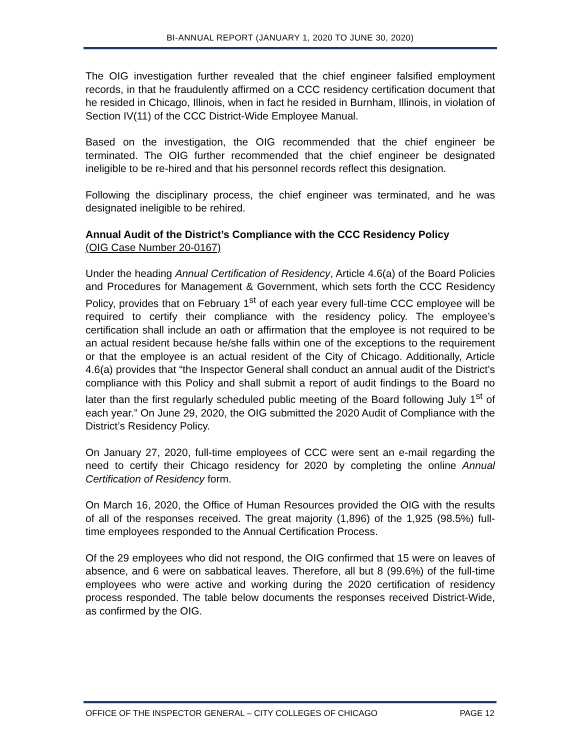BI-ANNUAL REPORT (JANUARY 1, 2020 TO JUNE 30, 2020)
The OIG investigation further revealed that the chief engineer falsified employment records, in that he fraudulently affirmed on a CCC residency certification document that he resided in Chicago, Illinois, when in fact he resided in Burnham, Illinois, in violation of Section IV(11) of the CCC District-Wide Employee Manual.
Based on the investigation, the OIG recommended that the chief engineer be terminated. The OIG further recommended that the chief engineer be designated ineligible to be re-hired and that his personnel records reflect this designation.
Following the disciplinary process, the chief engineer was terminated, and he was designated ineligible to be rehired.
Annual Audit of the District’s Compliance with the CCC Residency Policy
(OIG Case Number 20-0167)
Under the heading Annual Certification of Residency, Article 4.6(a) of the Board Policies and Procedures for Management & Government, which sets forth the CCC Residency Policy, provides that on February 1<sup>st</sup> of each year every full-time CCC employee will be required to certify their compliance with the residency policy. The employee’s certification shall include an oath or affirmation that the employee is not required to be an actual resident because he/she falls within one of the exceptions to the requirement or that the employee is an actual resident of the City of Chicago. Additionally, Article 4.6(a) provides that “the Inspector General shall conduct an annual audit of the District’s compliance with this Policy and shall submit a report of audit findings to the Board no later than the first regularly scheduled public meeting of the Board following July 1<sup>st</sup> of each year.” On June 29, 2020, the OIG submitted the 2020 Audit of Compliance with the District’s Residency Policy.
On January 27, 2020, full-time employees of CCC were sent an e-mail regarding the need to certify their Chicago residency for 2020 by completing the online Annual Certification of Residency form.
On March 16, 2020, the Office of Human Resources provided the OIG with the results of all of the responses received. The great majority (1,896) of the 1,925 (98.5%) full-time employees responded to the Annual Certification Process.
Of the 29 employees who did not respond, the OIG confirmed that 15 were on leaves of absence, and 6 were on sabbatical leaves. Therefore, all but 8 (99.6%) of the full-time employees who were active and working during the 2020 certification of residency process responded. The table below documents the responses received District-Wide, as confirmed by the OIG.
OFFICE OF THE INSPECTOR GENERAL – CITY COLLEGES OF CHICAGO PAGE 12